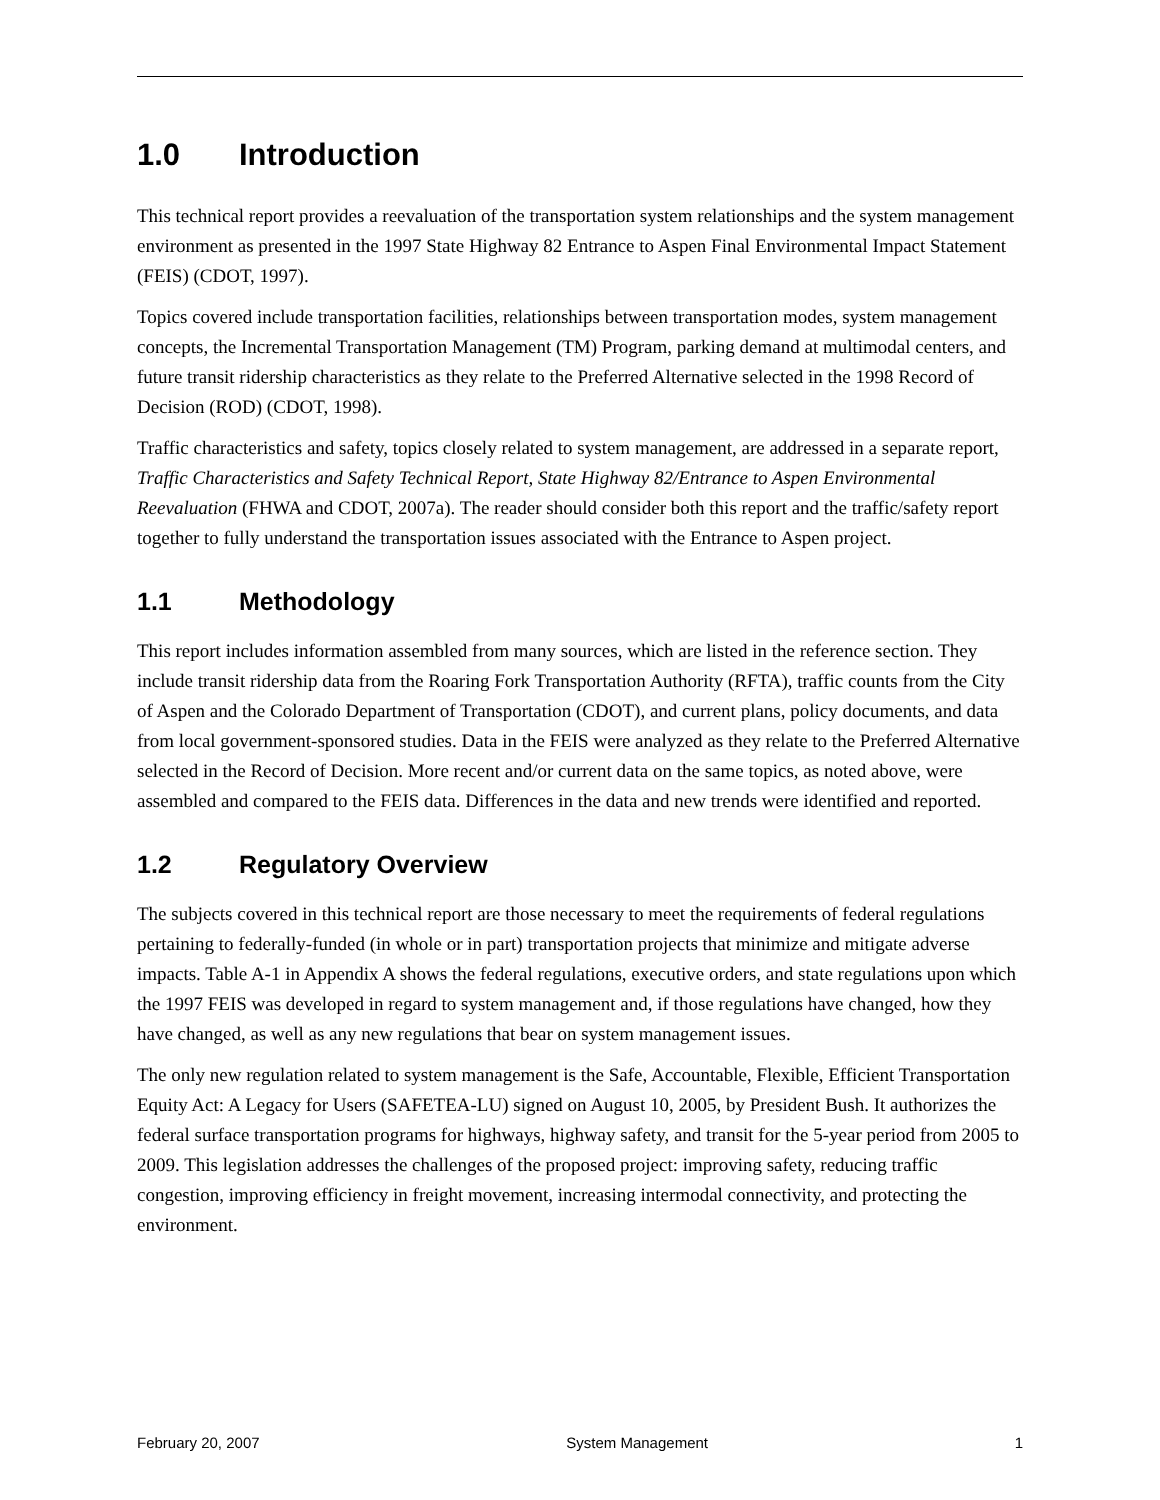1.0 Introduction
This technical report provides a reevaluation of the transportation system relationships and the system management environment as presented in the 1997 State Highway 82 Entrance to Aspen Final Environmental Impact Statement (FEIS) (CDOT, 1997).
Topics covered include transportation facilities, relationships between transportation modes, system management concepts, the Incremental Transportation Management (TM) Program, parking demand at multimodal centers, and future transit ridership characteristics as they relate to the Preferred Alternative selected in the 1998 Record of Decision (ROD) (CDOT, 1998).
Traffic characteristics and safety, topics closely related to system management, are addressed in a separate report, Traffic Characteristics and Safety Technical Report, State Highway 82/Entrance to Aspen Environmental Reevaluation (FHWA and CDOT, 2007a). The reader should consider both this report and the traffic/safety report together to fully understand the transportation issues associated with the Entrance to Aspen project.
1.1 Methodology
This report includes information assembled from many sources, which are listed in the reference section. They include transit ridership data from the Roaring Fork Transportation Authority (RFTA), traffic counts from the City of Aspen and the Colorado Department of Transportation (CDOT), and current plans, policy documents, and data from local government-sponsored studies. Data in the FEIS were analyzed as they relate to the Preferred Alternative selected in the Record of Decision. More recent and/or current data on the same topics, as noted above, were assembled and compared to the FEIS data. Differences in the data and new trends were identified and reported.
1.2 Regulatory Overview
The subjects covered in this technical report are those necessary to meet the requirements of federal regulations pertaining to federally-funded (in whole or in part) transportation projects that minimize and mitigate adverse impacts. Table A-1 in Appendix A shows the federal regulations, executive orders, and state regulations upon which the 1997 FEIS was developed in regard to system management and, if those regulations have changed, how they have changed, as well as any new regulations that bear on system management issues.
The only new regulation related to system management is the Safe, Accountable, Flexible, Efficient Transportation Equity Act: A Legacy for Users (SAFETEA-LU) signed on August 10, 2005, by President Bush. It authorizes the federal surface transportation programs for highways, highway safety, and transit for the 5-year period from 2005 to 2009. This legislation addresses the challenges of the proposed project: improving safety, reducing traffic congestion, improving efficiency in freight movement, increasing intermodal connectivity, and protecting the environment.
February 20, 2007 System Management 1